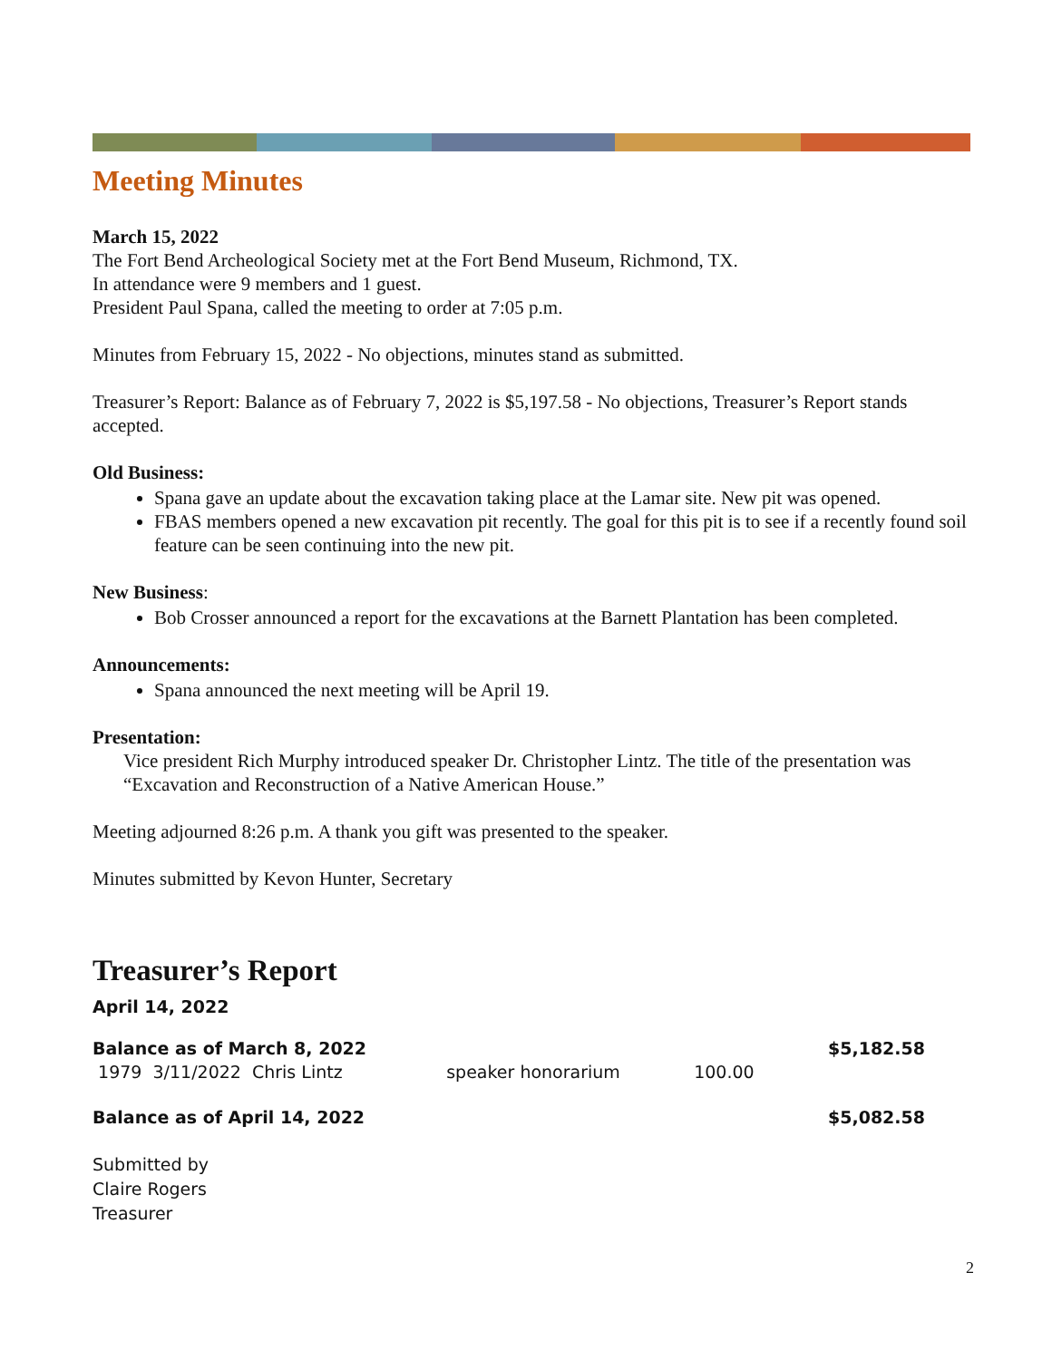Meeting Minutes
March 15, 2022
The Fort Bend Archeological Society met at the Fort Bend Museum, Richmond, TX.
In attendance were 9 members and 1 guest.
President Paul Spana, called the meeting to order at 7:05 p.m.
Minutes from February 15, 2022 - No objections, minutes stand as submitted.
Treasurer’s Report: Balance as of February 7, 2022 is $5,197.58 - No objections, Treasurer’s Report stands accepted.
Old Business:
Spana gave an update about the excavation taking place at the Lamar site. New pit was opened.
FBAS members opened a new excavation pit recently. The goal for this pit is to see if a recently found soil feature can be seen continuing into the new pit.
New Business:
Bob Crosser announced a report for the excavations at the Barnett Plantation has been completed.
Announcements:
Spana announced the next meeting will be April 19.
Presentation:
Vice president Rich Murphy introduced speaker Dr. Christopher Lintz. The title of the presentation was “Excavation and Reconstruction of a Native American House.”
Meeting adjourned 8:26 p.m. A thank you gift was presented to the speaker.
Minutes submitted by Kevon Hunter, Secretary
Treasurer’s Report
April 14, 2022
| Balance as of March 8, 2022 | | | | $5,182.58 |
| 1979 3/11/2022 Chris Lintz | speaker honorarium | 100.00 | | |
| Balance as of April 14, 2022 | | | | $5,082.58 |
Submitted by
Claire Rogers
Treasurer
2